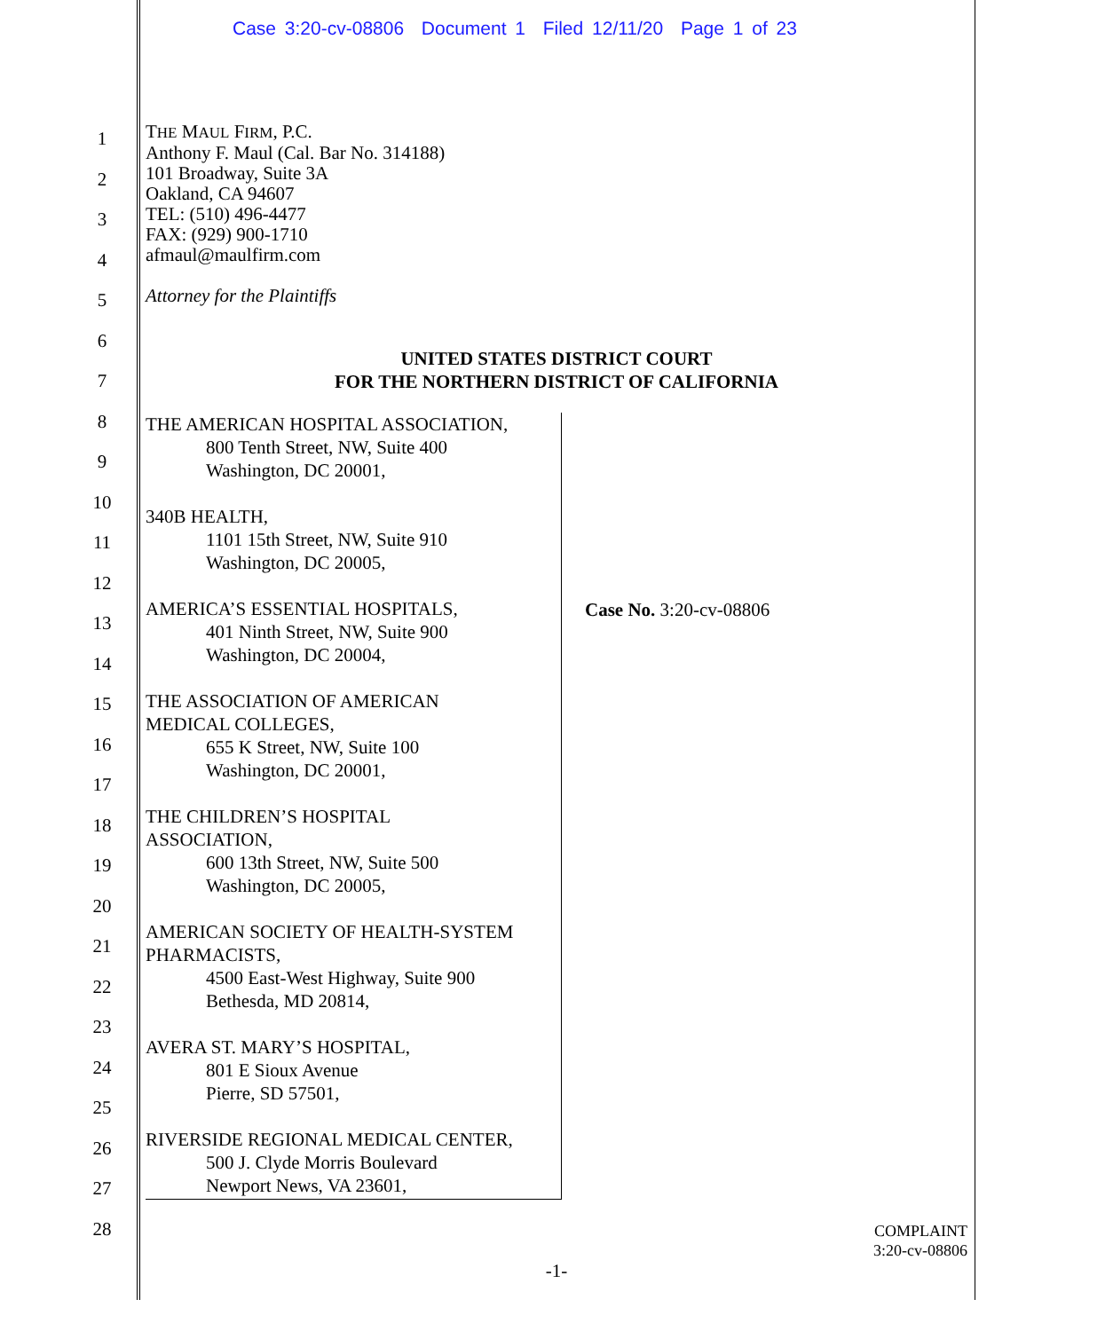Case 3:20-cv-08806 Document 1 Filed 12/11/20 Page 1 of 23
1
2
3
4
5
6
7
8
9
10
11
12
13
14
15
16
17
18
19
20
21
22
23
24
25
26
27
28
THE MAUL FIRM, P.C.
Anthony F. Maul (Cal. Bar No. 314188)
101 Broadway, Suite 3A
Oakland, CA 94607
TEL: (510) 496-4477
FAX: (929) 900-1710
afmaul@maulfirm.com
Attorney for the Plaintiffs
UNITED STATES DISTRICT COURT
FOR THE NORTHERN DISTRICT OF CALIFORNIA
THE AMERICAN HOSPITAL ASSOCIATION,
800 Tenth Street, NW, Suite 400
Washington, DC 20001,
340B HEALTH,
1101 15th Street, NW, Suite 910
Washington, DC 20005,
AMERICA’S ESSENTIAL HOSPITALS,
401 Ninth Street, NW, Suite 900
Washington, DC 20004,
THE ASSOCIATION OF AMERICAN
MEDICAL COLLEGES,
655 K Street, NW, Suite 100
Washington, DC 20001,
THE CHILDREN’S HOSPITAL
ASSOCIATION,
600 13th Street, NW, Suite 500
Washington, DC 20005,
AMERICAN SOCIETY OF HEALTH-SYSTEM
PHARMACISTS,
4500 East-West Highway, Suite 900
Bethesda, MD 20814,
AVERA ST. MARY’S HOSPITAL,
801 E Sioux Avenue
Pierre, SD 57501,
RIVERSIDE REGIONAL MEDICAL CENTER,
500 J. Clyde Morris Boulevard
Newport News, VA 23601,
Case No. 3:20-cv-08806
COMPLAINT
3:20-cv-08806
-1-